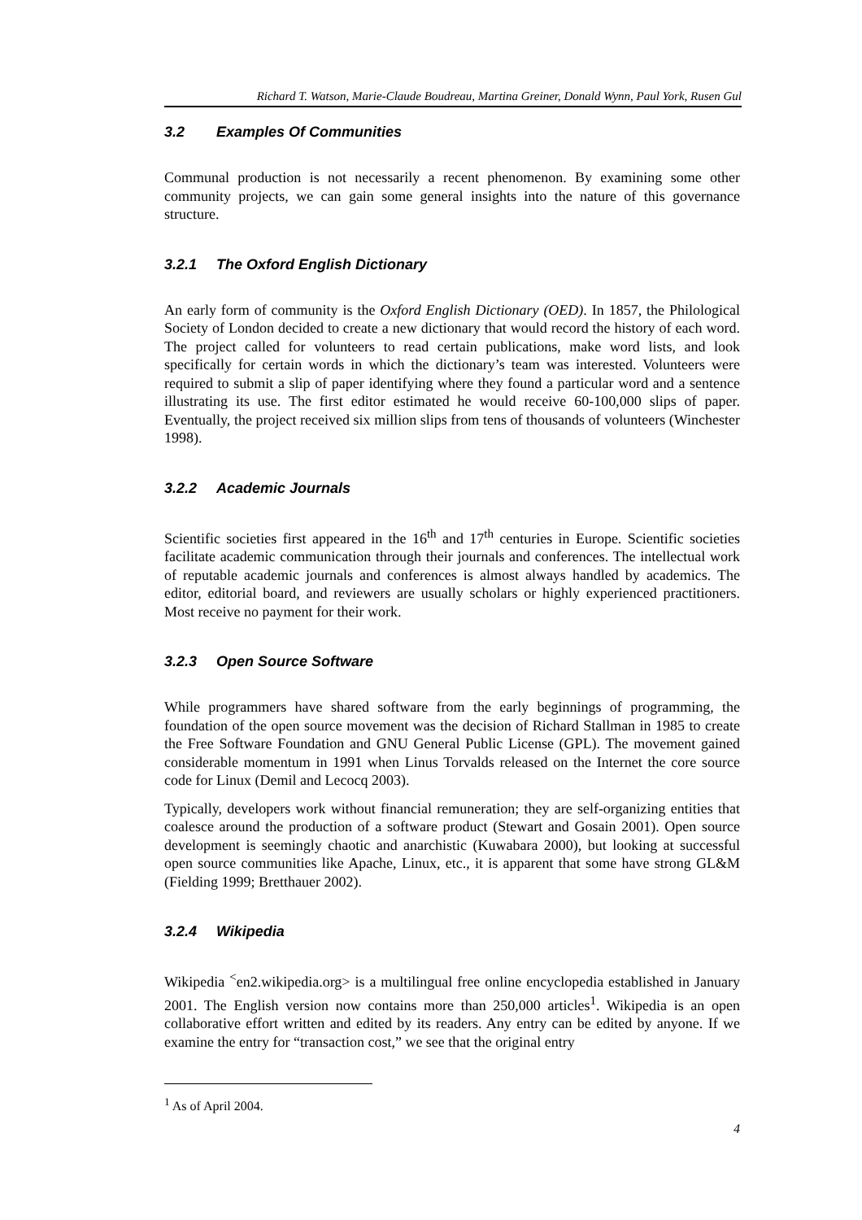Richard T. Watson, Marie-Claude Boudreau, Martina Greiner, Donald Wynn, Paul York, Rusen Gul
3.2 Examples Of Communities
Communal production is not necessarily a recent phenomenon. By examining some other community projects, we can gain some general insights into the nature of this governance structure.
3.2.1 The Oxford English Dictionary
An early form of community is the Oxford English Dictionary (OED). In 1857, the Philological Society of London decided to create a new dictionary that would record the history of each word. The project called for volunteers to read certain publications, make word lists, and look specifically for certain words in which the dictionary’s team was interested. Volunteers were required to submit a slip of paper identifying where they found a particular word and a sentence illustrating its use. The first editor estimated he would receive 60-100,000 slips of paper. Eventually, the project received six million slips from tens of thousands of volunteers (Winchester 1998).
3.2.2 Academic Journals
Scientific societies first appeared in the 16<sup>th</sup> and 17<sup>th</sup> centuries in Europe. Scientific societies facilitate academic communication through their journals and conferences. The intellectual work of reputable academic journals and conferences is almost always handled by academics. The editor, editorial board, and reviewers are usually scholars or highly experienced practitioners. Most receive no payment for their work.
3.2.3 Open Source Software
While programmers have shared software from the early beginnings of programming, the foundation of the open source movement was the decision of Richard Stallman in 1985 to create the Free Software Foundation and GNU General Public License (GPL). The movement gained considerable momentum in 1991 when Linus Torvalds released on the Internet the core source code for Linux (Demil and Lecocq 2003).
Typically, developers work without financial remuneration; they are self-organizing entities that coalesce around the production of a software product (Stewart and Gosain 2001). Open source development is seemingly chaotic and anarchistic (Kuwabara 2000), but looking at successful open source communities like Apache, Linux, etc., it is apparent that some have strong GL&M (Fielding 1999; Bretthauer 2002).
3.2.4 Wikipedia
Wikipedia <sup><</sup>en2.wikipedia.org> is a multilingual free online encyclopedia established in January 2001. The English version now contains more than 250,000 articles<sup>1</sup>. Wikipedia is an open collaborative effort written and edited by its readers. Any entry can be edited by anyone. If we examine the entry for “transaction cost,” we see that the original entry
<sup>1</sup> As of April 2004.
4